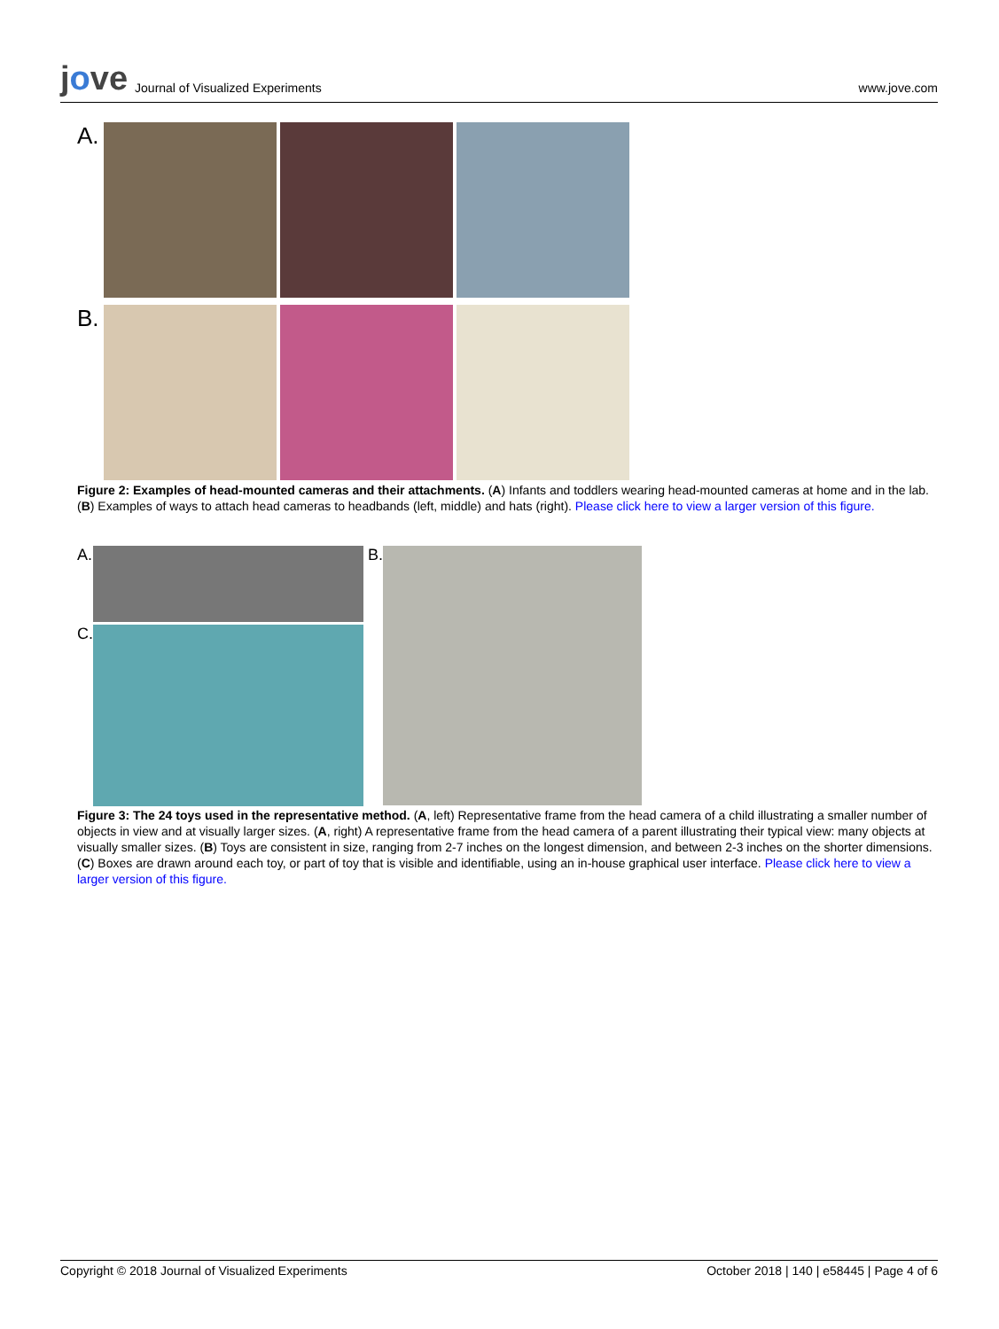jove Journal of Visualized Experiments
www.jove.com
A.
B.
Figure 2: Examples of head-mounted cameras and their attachments. (A) Infants and toddlers wearing head-mounted cameras at home and in the lab. (B) Examples of ways to attach head cameras to headbands (left, middle) and hats (right). Please click here to view a larger version of this figure.
A.
C.
B.
Figure 3: The 24 toys used in the representative method. (A, left) Representative frame from the head camera of a child illustrating a smaller number of objects in view and at visually larger sizes. (A, right) A representative frame from the head camera of a parent illustrating their typical view: many objects at visually smaller sizes. (B) Toys are consistent in size, ranging from 2-7 inches on the longest dimension, and between 2-3 inches on the shorter dimensions. (C) Boxes are drawn around each toy, or part of toy that is visible and identifiable, using an in-house graphical user interface. Please click here to view a larger version of this figure.
Copyright © 2018 Journal of Visualized Experiments October 2018 | 140 | e58445 | Page 4 of 6